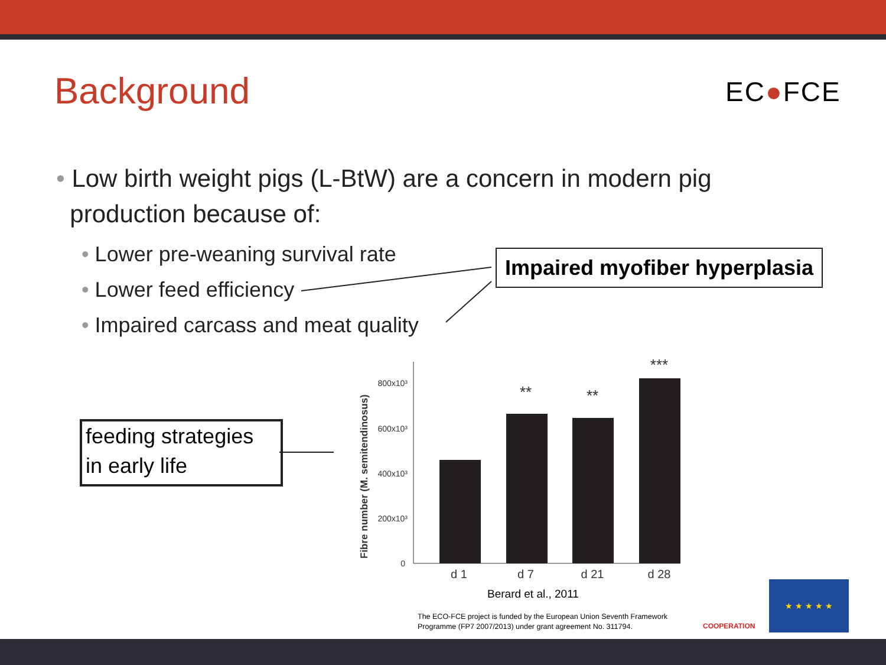Background EC●FCE
• Low birth weight pigs (L-BtW) are a concern in modern pig
production because of:
• Lower pre-weaning survival rate
• Lower feed efficiency
• Impaired carcass and meat quality
Impaired myofiber hyperplasia
feeding strategies
in early life
800x10³
600x10³
400x10³
200x10³
0
d 1
d 7
d 21
d 28
**
**
***
Fibre number (M. semitendinosus)
Berard et al., 2011
The ECO-FCE project is funded by the European Union Seventh Framework
Programme (FP7 2007/2013) under grant agreement No. 311794.
COOPERATION
★ ★ ★ ★ ★